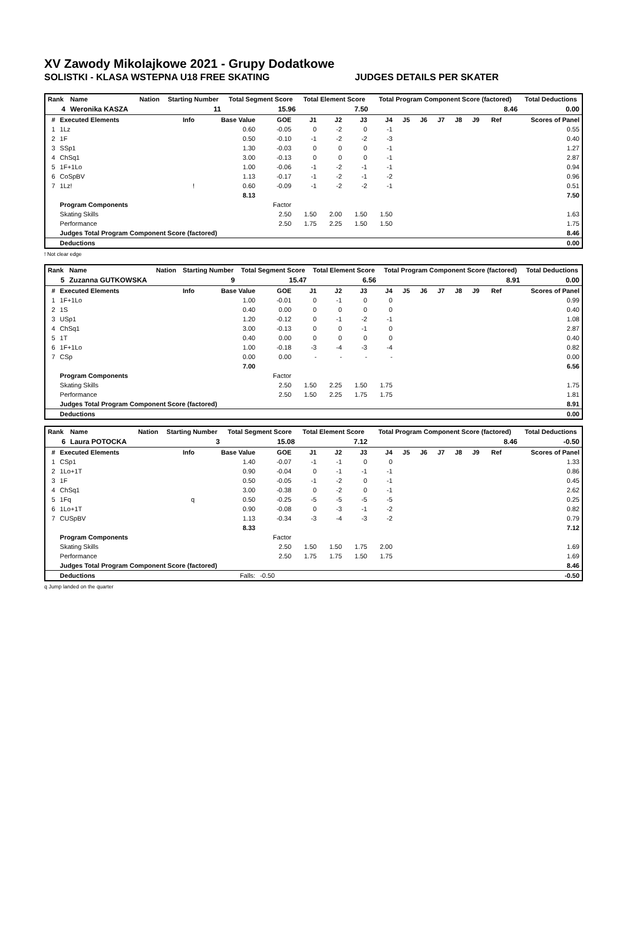XV Zawody Mikolajkowe 2021 - Grupy Dodatkowe
SOLISTKI - KLASA WSTEPNA U18 FREE SKATING JUDGES DETAILS PER SKATER
| Rank | Name | Nation | Starting Number | Total Segment Score | Total Element Score | Total Program Component Score (factored) | Total Deductions |
| --- | --- | --- | --- | --- | --- | --- | --- |
| 4 | Weronika KASZA | | 11 | 15.96 | 7.50 | 8.46 | 0.00 |
| # | Executed Elements | Info | Base Value | GOE | J1 | J2 | J3 | J4 | J5 | J6 | J7 | J8 | J9 | Ref | Scores of Panel |
| --- | --- | --- | --- | --- | --- | --- | --- | --- | --- | --- | --- | --- | --- | --- | --- |
| 1 | 1Lz | | 0.60 | -0.05 | 0 | -2 | 0 | -1 | | | | | | | 0.55 |
| 2 | 1F | | 0.50 | -0.10 | -1 | -2 | -2 | -3 | | | | | | | 0.40 |
| 3 | SSp1 | | 1.30 | -0.03 | 0 | 0 | 0 | -1 | | | | | | | 1.27 |
| 4 | ChSq1 | | 3.00 | -0.13 | 0 | 0 | 0 | -1 | | | | | | | 2.87 |
| 5 | 1F+1Lo | | 1.00 | -0.06 | -1 | -2 | -1 | -1 | | | | | | | 0.94 |
| 6 | CoSpBV | | 1.13 | -0.17 | -1 | -2 | -1 | -2 | | | | | | | 0.96 |
| 7 | 1Lz! | ! | 0.60 | -0.09 | -1 | -2 | -2 | -1 | | | | | | | 0.51 |
| | | | 8.13 | | | | | | | | | | | | 7.50 |
| | Program Components | | | Factor | | | | | | | | | | | |
| | Skating Skills | | | 2.50 | 1.50 | 2.00 | 1.50 | 1.50 | | | | | | | 1.63 |
| | Performance | | | 2.50 | 1.75 | 2.25 | 1.50 | 1.50 | | | | | | | 1.75 |
| | Judges Total Program Component Score (factored) | | | | | | | | | | | | | | 8.46 |
| | Deductions | | | | | | | | | | | | | | 0.00 |
! Not clear edge
| Rank | Name | Nation | Starting Number | Total Segment Score | Total Element Score | Total Program Component Score (factored) | Total Deductions |
| --- | --- | --- | --- | --- | --- | --- | --- |
| 5 | Zuzanna GUTKOWSKA | | 9 | 15.47 | 6.56 | 8.91 | 0.00 |
| # | Executed Elements | Info | Base Value | GOE | J1 | J2 | J3 | J4 | J5 | J6 | J7 | J8 | J9 | Ref | Scores of Panel |
| --- | --- | --- | --- | --- | --- | --- | --- | --- | --- | --- | --- | --- | --- | --- | --- |
| 1 | 1F+1Lo | | 1.00 | -0.01 | 0 | -1 | 0 | 0 | | | | | | | 0.99 |
| 2 | 1S | | 0.40 | 0.00 | 0 | 0 | 0 | 0 | | | | | | | 0.40 |
| 3 | USp1 | | 1.20 | -0.12 | 0 | -1 | -2 | -1 | | | | | | | 1.08 |
| 4 | ChSq1 | | 3.00 | -0.13 | 0 | 0 | -1 | 0 | | | | | | | 2.87 |
| 5 | 1T | | 0.40 | 0.00 | 0 | 0 | 0 | 0 | | | | | | | 0.40 |
| 6 | 1F+1Lo | | 1.00 | -0.18 | -3 | -4 | -3 | -4 | | | | | | | 0.82 |
| 7 | CSp | | 0.00 | 0.00 | - | - | - | - | | | | | | | 0.00 |
| | | | 7.00 | | | | | | | | | | | | 6.56 |
| | Program Components | | | Factor | | | | | | | | | | | |
| | Skating Skills | | | 2.50 | 1.50 | 2.25 | 1.50 | 1.75 | | | | | | | 1.75 |
| | Performance | | | 2.50 | 1.50 | 2.25 | 1.75 | 1.75 | | | | | | | 1.81 |
| | Judges Total Program Component Score (factored) | | | | | | | | | | | | | | 8.91 |
| | Deductions | | | | | | | | | | | | | | 0.00 |
| Rank | Name | Nation | Starting Number | Total Segment Score | Total Element Score | Total Program Component Score (factored) | Total Deductions |
| --- | --- | --- | --- | --- | --- | --- | --- |
| 6 | Laura POTOCKA | | 3 | 15.08 | 7.12 | 8.46 | -0.50 |
| # | Executed Elements | Info | Base Value | GOE | J1 | J2 | J3 | J4 | J5 | J6 | J7 | J8 | J9 | Ref | Scores of Panel |
| --- | --- | --- | --- | --- | --- | --- | --- | --- | --- | --- | --- | --- | --- | --- | --- |
| 1 | CSp1 | | 1.40 | -0.07 | -1 | -1 | 0 | 0 | | | | | | | 1.33 |
| 2 | 1Lo+1T | | 0.90 | -0.04 | 0 | -1 | -1 | -1 | | | | | | | 0.86 |
| 3 | 1F | | 0.50 | -0.05 | -1 | -2 | 0 | -1 | | | | | | | 0.45 |
| 4 | ChSq1 | | 3.00 | -0.38 | 0 | -2 | 0 | -1 | | | | | | | 2.62 |
| 5 | 1Fq | q | 0.50 | -0.25 | -5 | -5 | -5 | -5 | | | | | | | 0.25 |
| 6 | 1Lo+1T | | 0.90 | -0.08 | 0 | -3 | -1 | -2 | | | | | | | 0.82 |
| 7 | CUSpBV | | 1.13 | -0.34 | -3 | -4 | -3 | -2 | | | | | | | 0.79 |
| | | | 8.33 | | | | | | | | | | | | 7.12 |
| | Program Components | | | Factor | | | | | | | | | | | |
| | Skating Skills | | | 2.50 | 1.50 | 1.50 | 1.75 | 2.00 | | | | | | | 1.69 |
| | Performance | | | 2.50 | 1.75 | 1.75 | 1.50 | 1.75 | | | | | | | 1.69 |
| | Judges Total Program Component Score (factored) | | | | | | | | | | | | | | 8.46 |
| | Deductions | | Falls: | -0.50 | | | | | | | | | | | -0.50 |
q Jump landed on the quarter